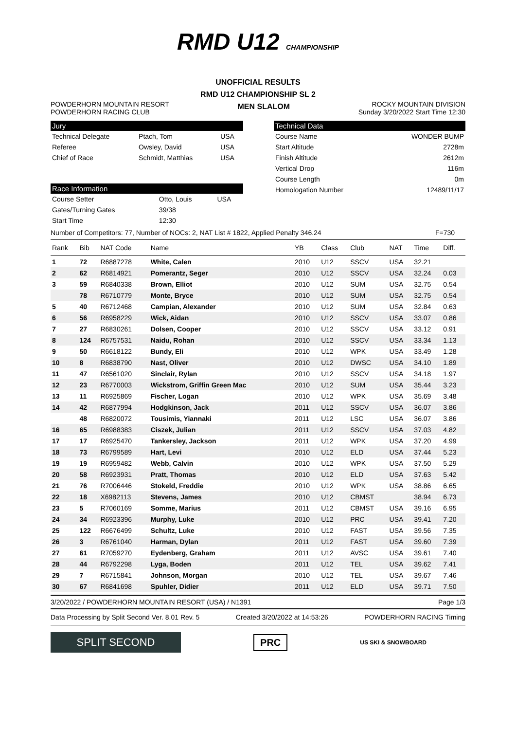RMD U12 CHAMPIONSHIP
UNOFFICIAL RESULTS
RMD U12 CHAMPIONSHIP SL 2
POWDERHORN MOUNTAIN RESORT
POWDERHORN RACING CLUB
MEN SLALOM
ROCKY MOUNTAIN DIVISION
Sunday 3/20/2022 Start Time 12:30
Jury
| Technical Delegate | Ptach, Tom | USA |
| Referee | Owsley, David | USA |
| Chief of Race | Schmidt, Matthias | USA |
Race Information
| Course Setter | Otto, Louis | USA |
| Gates/Turning Gates | 39/38 | |
| Start Time | 12:30 | |
Technical Data
| Course Name | WONDER BUMP |
| Start Altitude | 2728m |
| Finish Altitude | 2612m |
| Vertical Drop | 116m |
| Course Length | 0m |
| Homologation Number | 12489/11/17 |
Number of Competitors: 77, Number of NOCs: 2, NAT List # 1822, Applied Penalty 346.24 F=730
| Rank | Bib | NAT Code | Name | YB | Class | Club | NAT | Time | Diff. |
| --- | --- | --- | --- | --- | --- | --- | --- | --- | --- |
| 1 | 72 | R6887278 | White, Calen | 2010 | U12 | SSCV | USA | 32.21 | |
| 2 | 62 | R6814921 | Pomerantz, Seger | 2010 | U12 | SSCV | USA | 32.24 | 0.03 |
| 3 | 59 | R6840338 | Brown, Elliot | 2010 | U12 | SUM | USA | 32.75 | 0.54 |
| | 78 | R6710779 | Monte, Bryce | 2010 | U12 | SUM | USA | 32.75 | 0.54 |
| 5 | 40 | R6712468 | Campian, Alexander | 2010 | U12 | SUM | USA | 32.84 | 0.63 |
| 6 | 56 | R6958229 | Wick, Aidan | 2010 | U12 | SSCV | USA | 33.07 | 0.86 |
| 7 | 27 | R6830261 | Dolsen, Cooper | 2010 | U12 | SSCV | USA | 33.12 | 0.91 |
| 8 | 124 | R6757531 | Naidu, Rohan | 2010 | U12 | SSCV | USA | 33.34 | 1.13 |
| 9 | 50 | R6618122 | Bundy, Eli | 2010 | U12 | WPK | USA | 33.49 | 1.28 |
| 10 | 8 | R6838790 | Nast, Oliver | 2010 | U12 | DWSC | USA | 34.10 | 1.89 |
| 11 | 47 | R6561020 | Sinclair, Rylan | 2010 | U12 | SSCV | USA | 34.18 | 1.97 |
| 12 | 23 | R6770003 | Wickstrom, Griffin Green Mac | 2010 | U12 | SUM | USA | 35.44 | 3.23 |
| 13 | 11 | R6925869 | Fischer, Logan | 2010 | U12 | WPK | USA | 35.69 | 3.48 |
| 14 | 42 | R6877994 | Hodgkinson, Jack | 2011 | U12 | SSCV | USA | 36.07 | 3.86 |
| | 48 | R6820072 | Tousimis, Yiannaki | 2011 | U12 | LSC | USA | 36.07 | 3.86 |
| 16 | 65 | R6988383 | Ciszek, Julian | 2011 | U12 | SSCV | USA | 37.03 | 4.82 |
| 17 | 17 | R6925470 | Tankersley, Jackson | 2011 | U12 | WPK | USA | 37.20 | 4.99 |
| 18 | 73 | R6799589 | Hart, Levi | 2010 | U12 | ELD | USA | 37.44 | 5.23 |
| 19 | 19 | R6959482 | Webb, Calvin | 2010 | U12 | WPK | USA | 37.50 | 5.29 |
| 20 | 58 | R6923931 | Pratt, Thomas | 2010 | U12 | ELD | USA | 37.63 | 5.42 |
| 21 | 76 | R7006446 | Stokeld, Freddie | 2010 | U12 | WPK | USA | 38.86 | 6.65 |
| 22 | 18 | X6982113 | Stevens, James | 2010 | U12 | CBMST | | 38.94 | 6.73 |
| 23 | 5 | R7060169 | Somme, Marius | 2011 | U12 | CBMST | USA | 39.16 | 6.95 |
| 24 | 34 | R6923396 | Murphy, Luke | 2010 | U12 | PRC | USA | 39.41 | 7.20 |
| 25 | 122 | R6676499 | Schultz, Luke | 2010 | U12 | FAST | USA | 39.56 | 7.35 |
| 26 | 3 | R6761040 | Harman, Dylan | 2011 | U12 | FAST | USA | 39.60 | 7.39 |
| 27 | 61 | R7059270 | Eydenberg, Graham | 2011 | U12 | AVSC | USA | 39.61 | 7.40 |
| 28 | 44 | R6792298 | Lyga, Boden | 2011 | U12 | TEL | USA | 39.62 | 7.41 |
| 29 | 7 | R6715841 | Johnson, Morgan | 2010 | U12 | TEL | USA | 39.67 | 7.46 |
| 30 | 67 | R6841698 | Spuhler, Didier | 2011 | U12 | ELD | USA | 39.71 | 7.50 |
3/20/2022 / POWDERHORN MOUNTAIN RESORT (USA) / N1391 Page 1/3
Data Processing by Split Second Ver. 8.01 Rev. 5 Created 3/20/2022 at 14:53:26 POWDERHORN RACING Timing
SPLIT SECOND
PRC
US SKI & SNOWBOARD